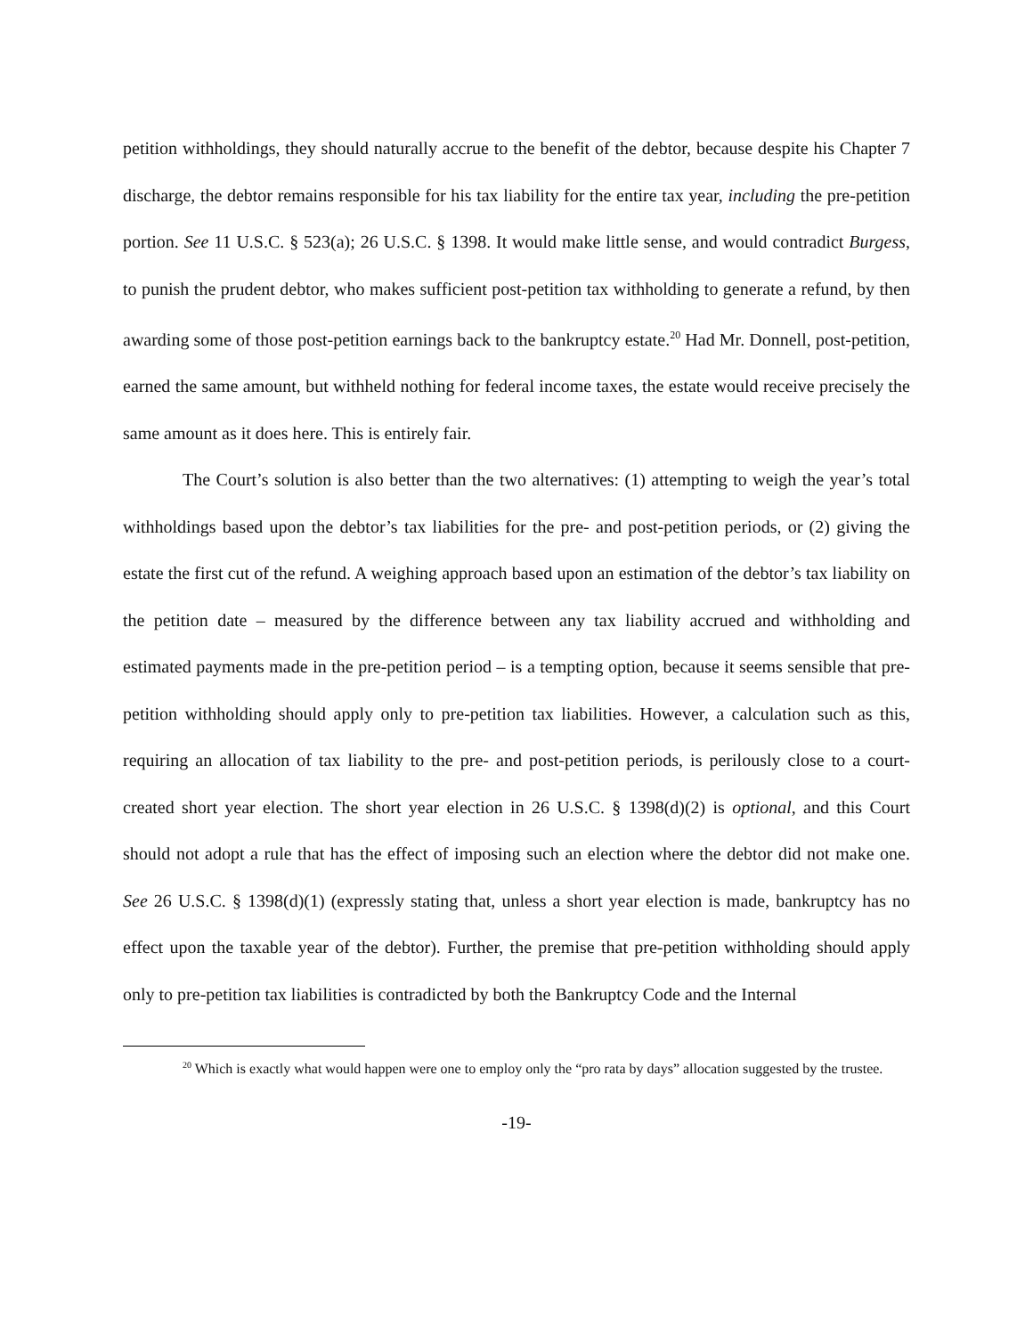petition withholdings, they should naturally accrue to the benefit of the debtor, because despite his Chapter 7 discharge, the debtor remains responsible for his tax liability for the entire tax year, including the pre-petition portion. See 11 U.S.C. § 523(a); 26 U.S.C. § 1398. It would make little sense, and would contradict Burgess, to punish the prudent debtor, who makes sufficient post-petition tax withholding to generate a refund, by then awarding some of those post-petition earnings back to the bankruptcy estate.<sup>20</sup> Had Mr. Donnell, post-petition, earned the same amount, but withheld nothing for federal income taxes, the estate would receive precisely the same amount as it does here. This is entirely fair.
The Court’s solution is also better than the two alternatives: (1) attempting to weigh the year’s total withholdings based upon the debtor’s tax liabilities for the pre- and post-petition periods, or (2) giving the estate the first cut of the refund. A weighing approach based upon an estimation of the debtor’s tax liability on the petition date – measured by the difference between any tax liability accrued and withholding and estimated payments made in the pre-petition period – is a tempting option, because it seems sensible that pre-petition withholding should apply only to pre-petition tax liabilities. However, a calculation such as this, requiring an allocation of tax liability to the pre- and post-petition periods, is perilously close to a court-created short year election. The short year election in 26 U.S.C. § 1398(d)(2) is optional, and this Court should not adopt a rule that has the effect of imposing such an election where the debtor did not make one. See 26 U.S.C. § 1398(d)(1) (expressly stating that, unless a short year election is made, bankruptcy has no effect upon the taxable year of the debtor). Further, the premise that pre-petition withholding should apply only to pre-petition tax liabilities is contradicted by both the Bankruptcy Code and the Internal
<sup>20</sup> Which is exactly what would happen were one to employ only the “pro rata by days” allocation suggested by the trustee.
-19-